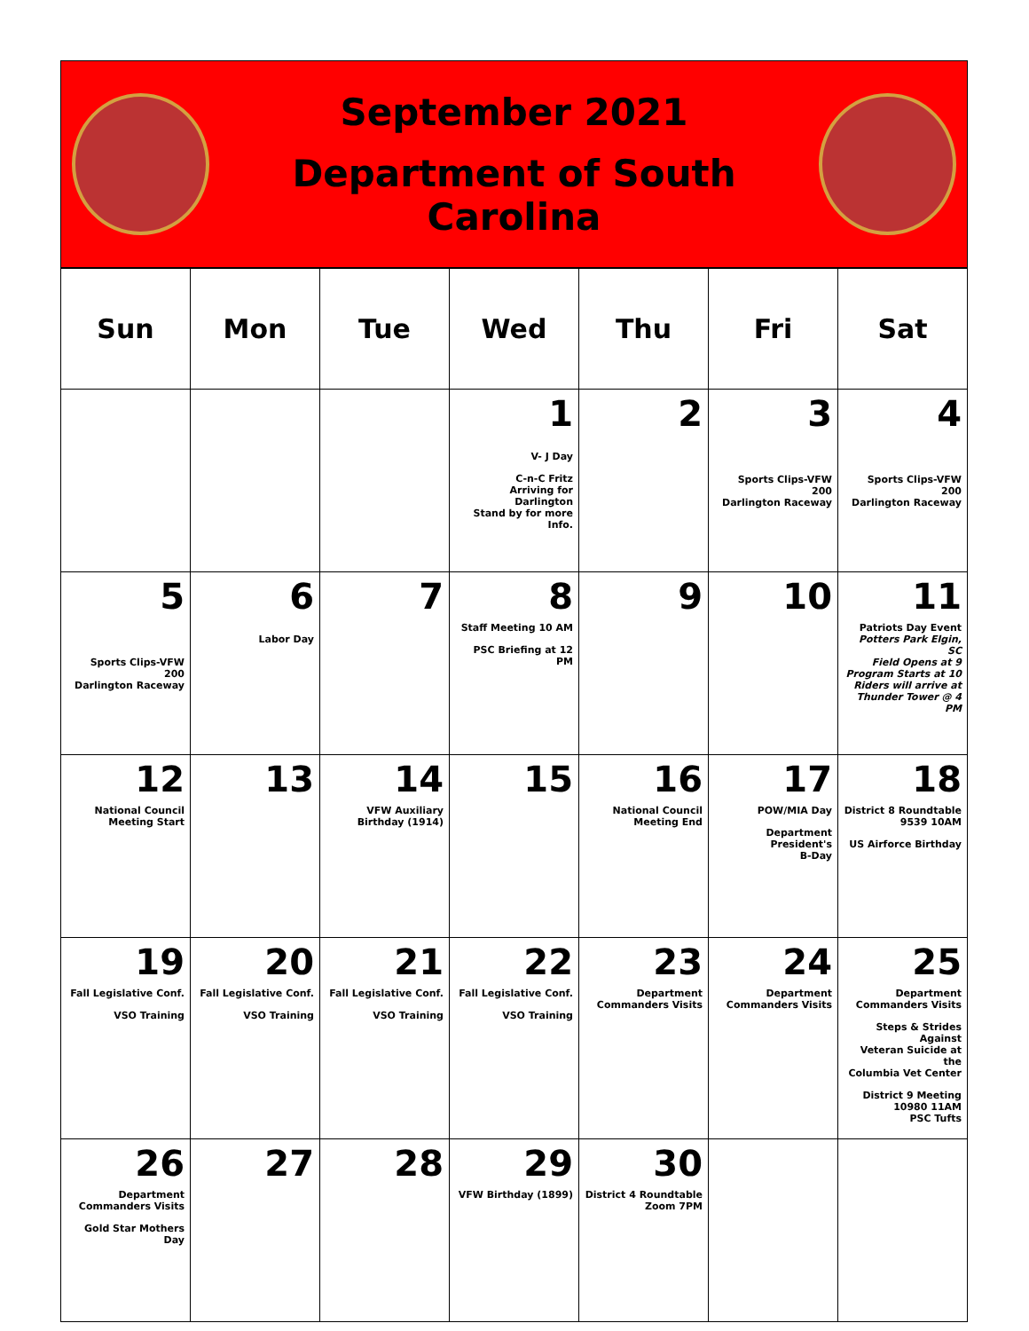September 2021
Department of South Carolina
| Sun | Mon | Tue | Wed | Thu | Fri | Sat |
| --- | --- | --- | --- | --- | --- | --- |
| | | | 1 V- J Day C-n-C Fritz Arriving for Darlington Stand by for more Info. | 2 | 3 Sports Clips-VFW 200 Darlington Raceway | 4 Sports Clips-VFW 200 Darlington Raceway |
| 5 Sports Clips-VFW 200 Darlington Raceway | 6 Labor Day | 7 | 8 Staff Meeting 10 AM PSC Briefing at 12 PM | 9 | 10 | 11 Patriots Day Event Potters Park Elgin, SC Field Opens at 9 Program Starts at 10 Riders will arrive at Thunder Tower @ 4 PM |
| 12 National Council Meeting Start | 13 | 14 VFW Auxiliary Birthday (1914) | 15 | 16 National Council Meeting End | 17 POW/MIA Day Department President's B-Day | 18 District 8 Roundtable 9539 10AM US Airforce Birthday |
| 19 Fall Legislative Conf. VSO Training | 20 Fall Legislative Conf. VSO Training | 21 Fall Legislative Conf. VSO Training | 22 Fall Legislative Conf. VSO Training | 23 Department Commanders Visits | 24 Department Commanders Visits | 25 Department Commanders Visits Steps & Strides Against Veteran Suicide at the Columbia Vet Center District 9 Meeting 10980 11AM PSC Tufts |
| 26 Department Commanders Visits Gold Star Mothers Day | 27 | 28 | 29 VFW Birthday (1899) | 30 District 4 Roundtable Zoom 7PM | | |